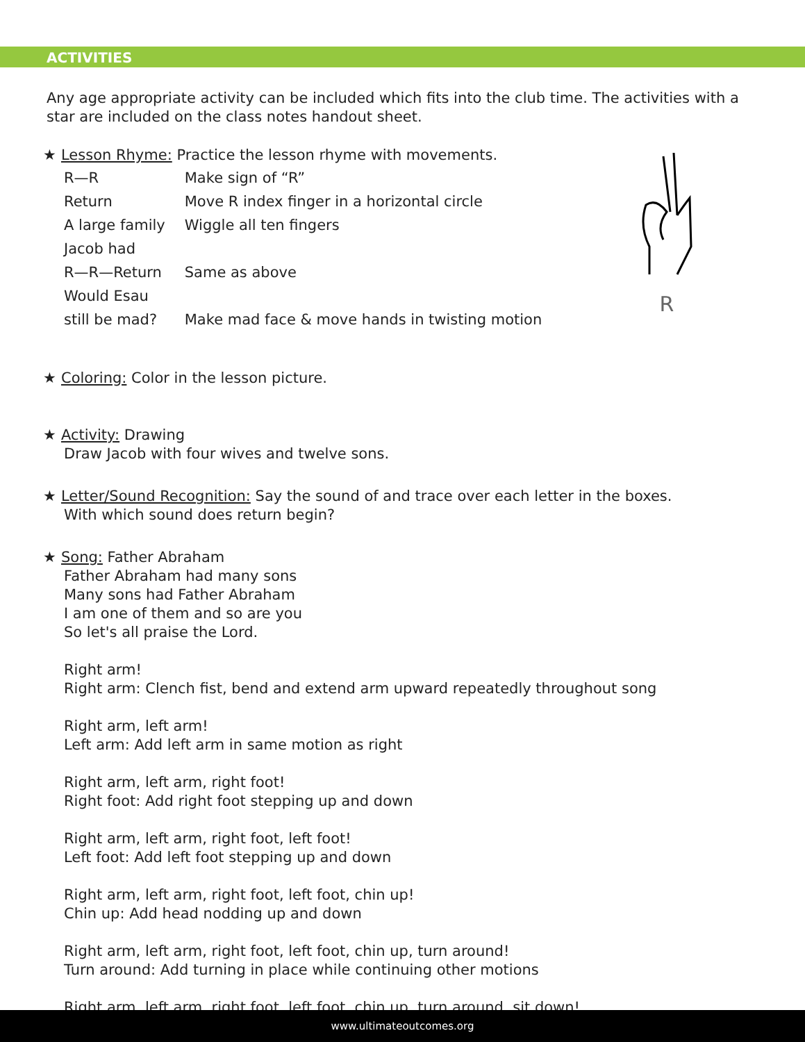ACTIVITIES
Any age appropriate activity can be included which fits into the club time. The activities with a star are included on the class notes handout sheet.
R
★ Lesson Rhyme: Practice the lesson rhyme with movements.
| R—R | Make sign of “R” |
| Return | Move R index finger in a horizontal circle |
| A large family | Wiggle all ten fingers |
| Jacob had | |
| R—R—Return | Same as above |
| Would Esau | |
| still be mad? | Make mad face & move hands in twisting motion |
★ Coloring: Color in the lesson picture.
★ Activity: Drawing
Draw Jacob with four wives and twelve sons.
★ Letter/Sound Recognition: Say the sound of and trace over each letter in the boxes.
With which sound does return begin?
★ Song: Father Abraham
Father Abraham had many sons
Many sons had Father Abraham
I am one of them and so are you
So let's all praise the Lord.
Right arm!
Right arm: Clench fist, bend and extend arm upward repeatedly throughout song
Right arm, left arm!
Left arm: Add left arm in same motion as right
Right arm, left arm, right foot!
Right foot: Add right foot stepping up and down
Right arm, left arm, right foot, left foot!
Left foot: Add left foot stepping up and down
Right arm, left arm, right foot, left foot, chin up!
Chin up: Add head nodding up and down
Right arm, left arm, right foot, left foot, chin up, turn around!
Turn around: Add turning in place while continuing other motions
Right arm, left arm, right foot, left foot, chin up, turn around, sit down!
www.ultimateoutcomes.org